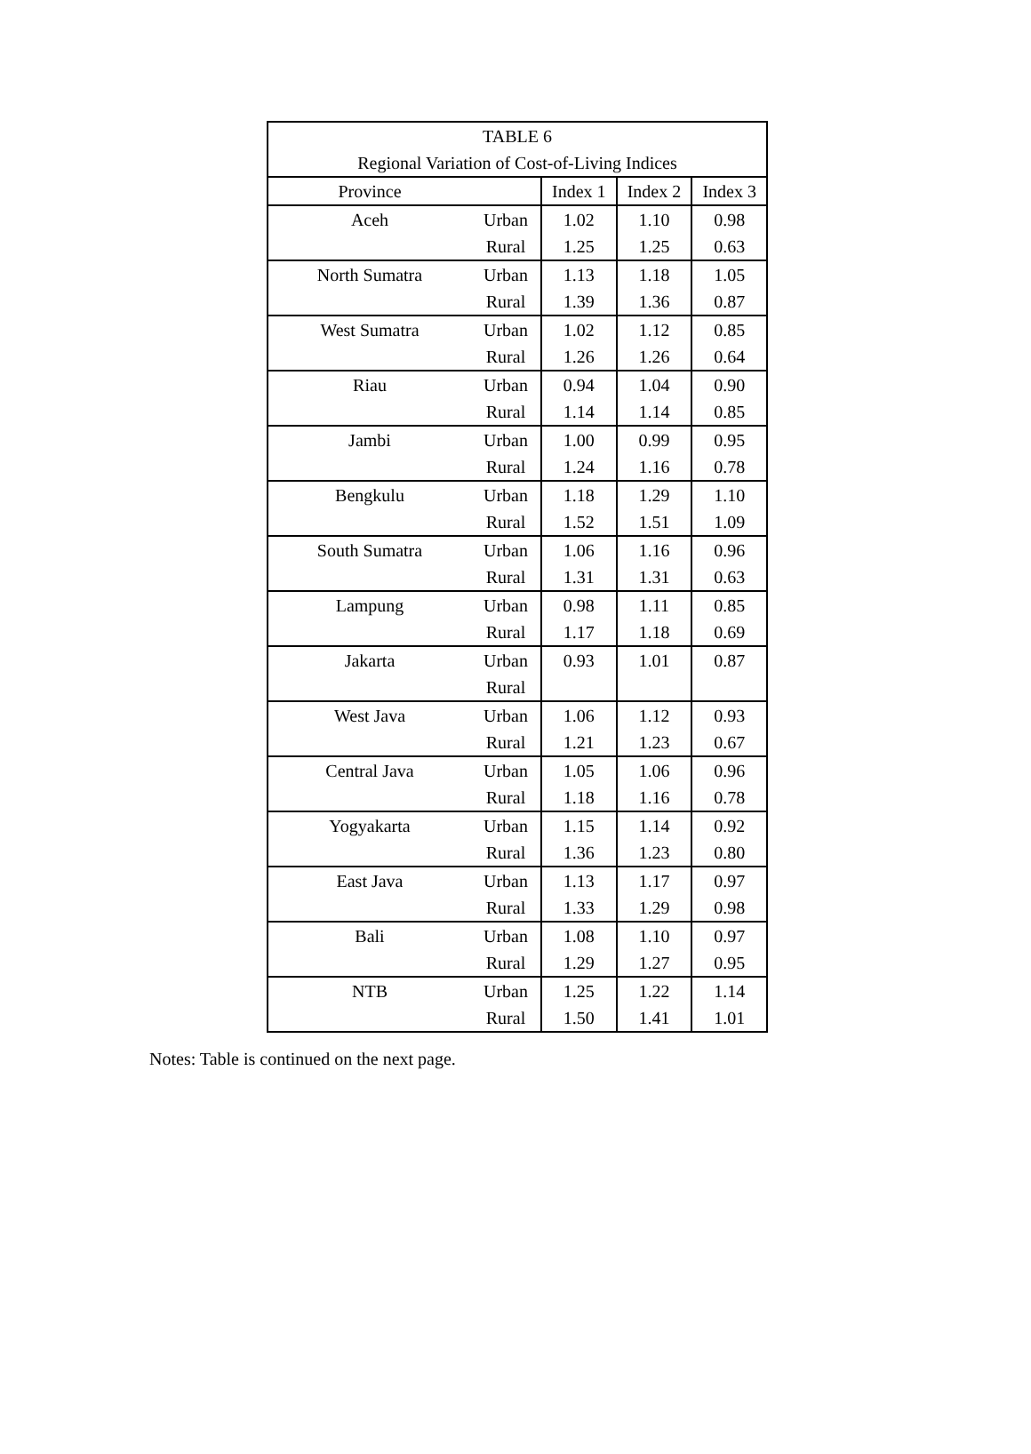| TABLE 6 | | | | |
| Regional Variation of Cost-of-Living Indices | | | | |
| Province | | Index 1 | Index 2 | Index 3 |
| Aceh | Urban | 1.02 | 1.10 | 0.98 |
| | Rural | 1.25 | 1.25 | 0.63 |
| North Sumatra | Urban | 1.13 | 1.18 | 1.05 |
| | Rural | 1.39 | 1.36 | 0.87 |
| West Sumatra | Urban | 1.02 | 1.12 | 0.85 |
| | Rural | 1.26 | 1.26 | 0.64 |
| Riau | Urban | 0.94 | 1.04 | 0.90 |
| | Rural | 1.14 | 1.14 | 0.85 |
| Jambi | Urban | 1.00 | 0.99 | 0.95 |
| | Rural | 1.24 | 1.16 | 0.78 |
| Bengkulu | Urban | 1.18 | 1.29 | 1.10 |
| | Rural | 1.52 | 1.51 | 1.09 |
| South Sumatra | Urban | 1.06 | 1.16 | 0.96 |
| | Rural | 1.31 | 1.31 | 0.63 |
| Lampung | Urban | 0.98 | 1.11 | 0.85 |
| | Rural | 1.17 | 1.18 | 0.69 |
| Jakarta | Urban | 0.93 | 1.01 | 0.87 |
| | Rural | | | |
| West Java | Urban | 1.06 | 1.12 | 0.93 |
| | Rural | 1.21 | 1.23 | 0.67 |
| Central Java | Urban | 1.05 | 1.06 | 0.96 |
| | Rural | 1.18 | 1.16 | 0.78 |
| Yogyakarta | Urban | 1.15 | 1.14 | 0.92 |
| | Rural | 1.36 | 1.23 | 0.80 |
| East Java | Urban | 1.13 | 1.17 | 0.97 |
| | Rural | 1.33 | 1.29 | 0.98 |
| Bali | Urban | 1.08 | 1.10 | 0.97 |
| | Rural | 1.29 | 1.27 | 0.95 |
| NTB | Urban | 1.25 | 1.22 | 1.14 |
| | Rural | 1.50 | 1.41 | 1.01 |
Notes: Table is continued on the next page.